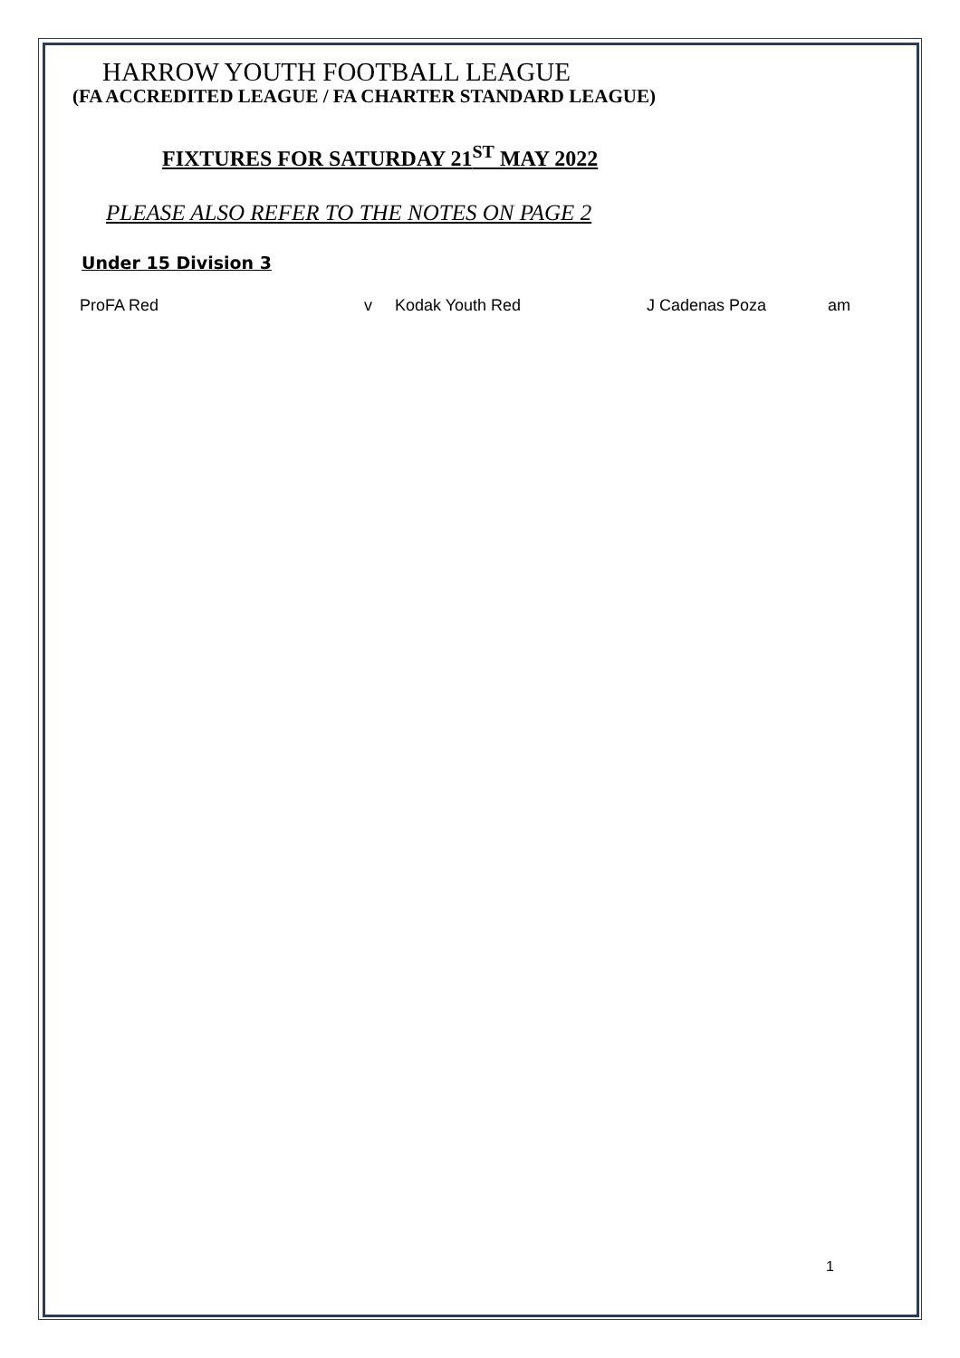HARROW YOUTH FOOTBALL LEAGUE
(FA ACCREDITED LEAGUE / FA CHARTER STANDARD LEAGUE)
FIXTURES FOR SATURDAY 21<sup>ST</sup> MAY 2022
PLEASE ALSO REFER TO THE NOTES ON PAGE 2
Under 15 Division 3
| ProFA Red | v | Kodak Youth Red | J Cadenas Poza | am |
1